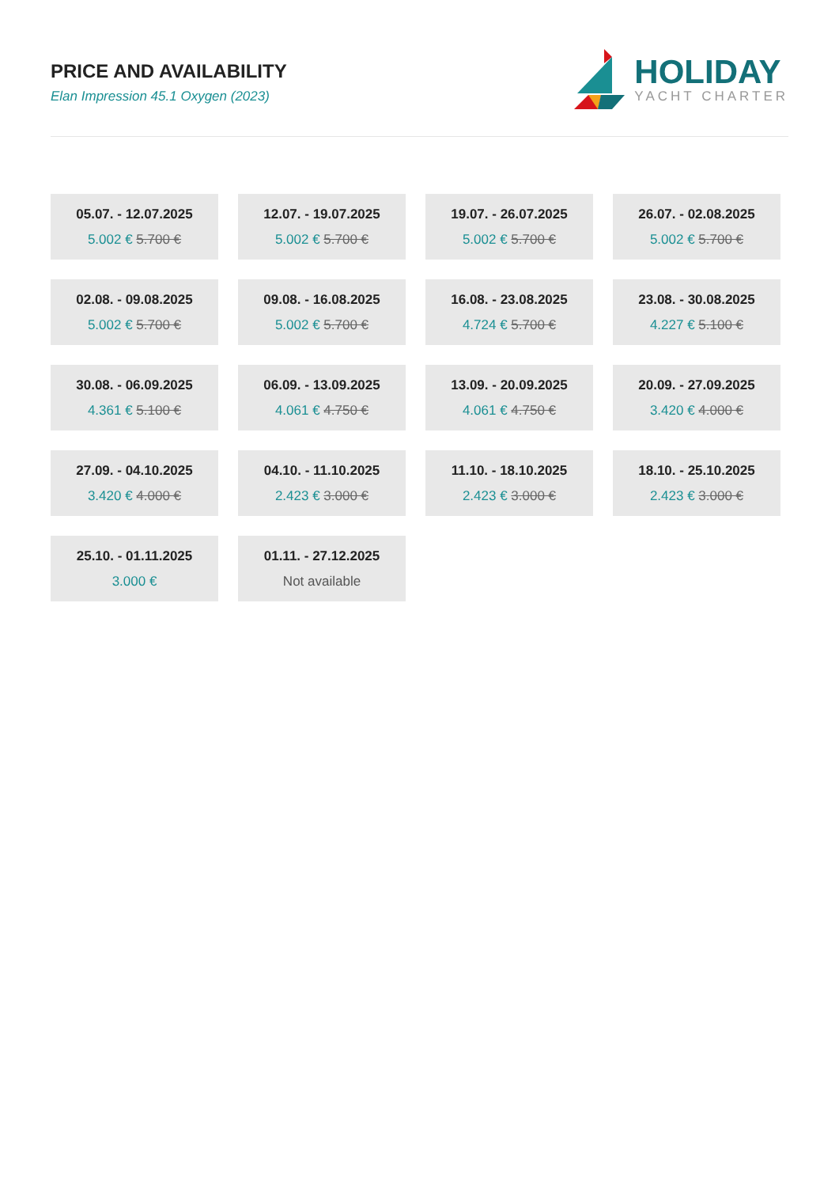PRICE AND AVAILABILITY
Elan Impression 45.1 Oxygen (2023)
HOLIDAY
YACHT CHARTER
05.07. - 12.07.2025
5.002 € 5.700 €
12.07. - 19.07.2025
5.002 € 5.700 €
19.07. - 26.07.2025
5.002 € 5.700 €
26.07. - 02.08.2025
5.002 € 5.700 €
02.08. - 09.08.2025
5.002 € 5.700 €
09.08. - 16.08.2025
5.002 € 5.700 €
16.08. - 23.08.2025
4.724 € 5.700 €
23.08. - 30.08.2025
4.227 € 5.100 €
30.08. - 06.09.2025
4.361 € 5.100 €
06.09. - 13.09.2025
4.061 € 4.750 €
13.09. - 20.09.2025
4.061 € 4.750 €
20.09. - 27.09.2025
3.420 € 4.000 €
27.09. - 04.10.2025
3.420 € 4.000 €
04.10. - 11.10.2025
2.423 € 3.000 €
11.10. - 18.10.2025
2.423 € 3.000 €
18.10. - 25.10.2025
2.423 € 3.000 €
25.10. - 01.11.2025
3.000 €
01.11. - 27.12.2025
Not available